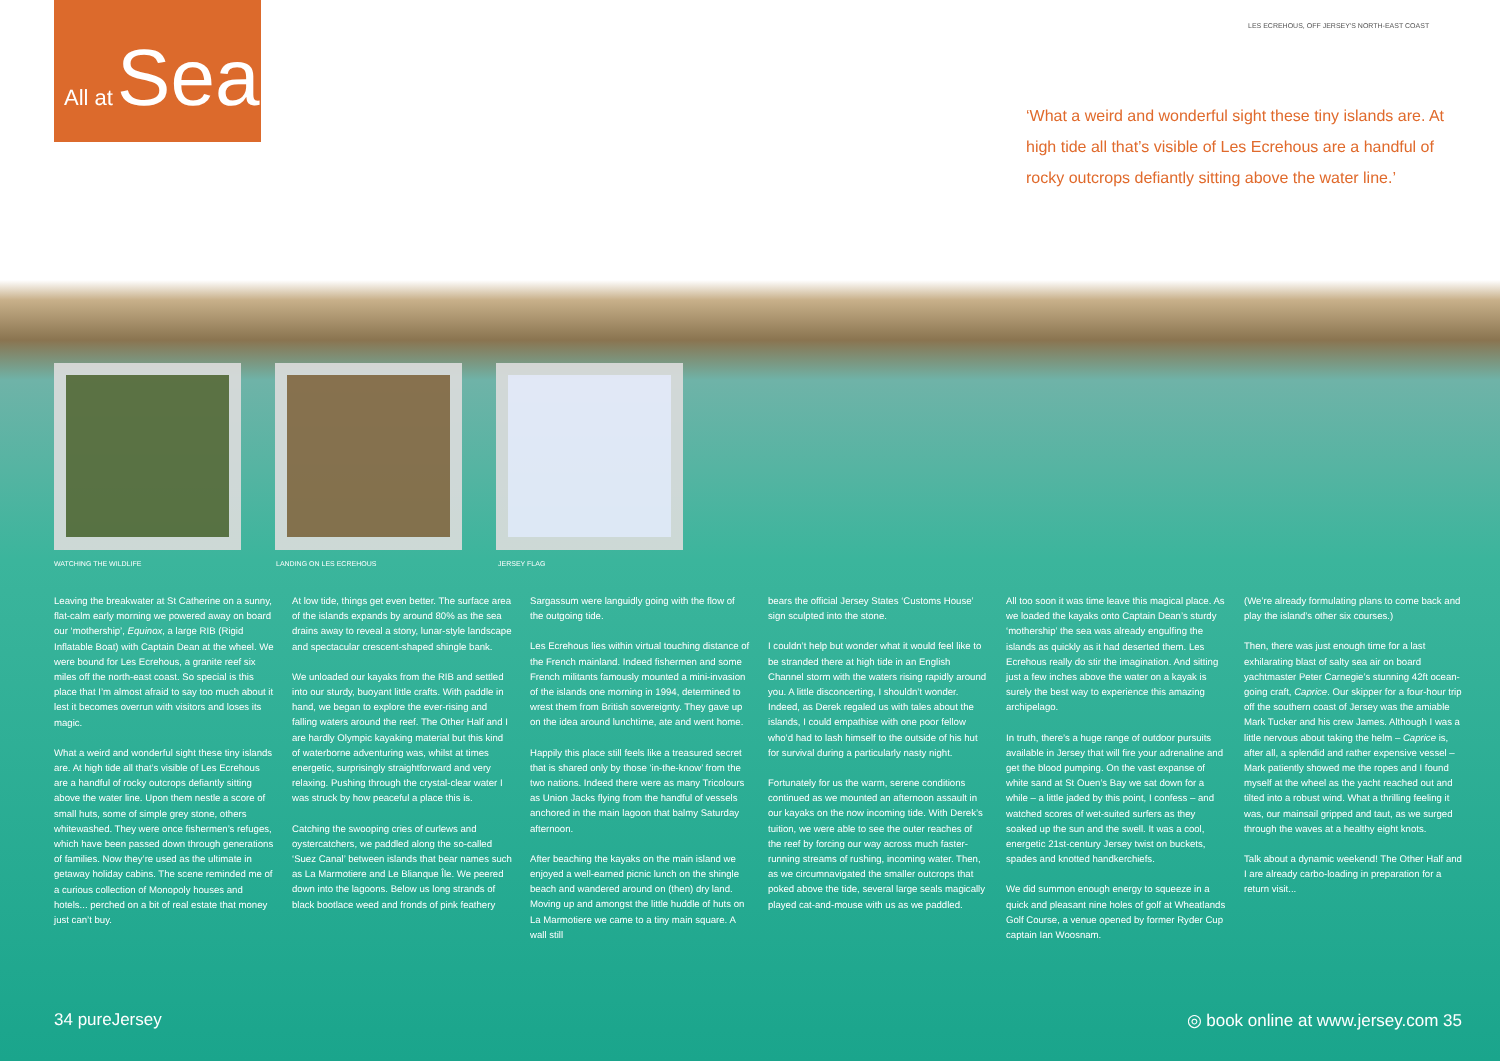All at Sea
LES ECREHOUS, OFF JERSEY'S NORTH-EAST COAST
‘What a weird and wonderful sight these tiny islands are. At high tide all that’s visible of Les Ecrehous are a handful of rocky outcrops defiantly sitting above the water line.’
WATCHING THE WILDLIFE LANDING ON LES ECREHOUS JERSEY FLAG
Leaving the breakwater at St Catherine on a sunny, flat-calm early morning we powered away on board our ‘mothership’, Equinox, a large RIB (Rigid Inflatable Boat) with Captain Dean at the wheel. We were bound for Les Ecrehous, a granite reef six miles off the north-east coast. So special is this place that I’m almost afraid to say too much about it lest it becomes overrun with visitors and loses its magic.
What a weird and wonderful sight these tiny islands are. At high tide all that’s visible of Les Ecrehous are a handful of rocky outcrops defiantly sitting above the water line. Upon them nestle a score of small huts, some of simple grey stone, others whitewashed. They were once fishermen’s refuges, which have been passed down through generations of families. Now they’re used as the ultimate in getaway holiday cabins. The scene reminded me of a curious collection of Monopoly houses and hotels... perched on a bit of real estate that money just can’t buy.
At low tide, things get even better. The surface area of the islands expands by around 80% as the sea drains away to reveal a stony, lunar-style landscape and spectacular crescent-shaped shingle bank.
We unloaded our kayaks from the RIB and settled into our sturdy, buoyant little crafts. With paddle in hand, we began to explore the ever-rising and falling waters around the reef. The Other Half and I are hardly Olympic kayaking material but this kind of waterborne adventuring was, whilst at times energetic, surprisingly straightforward and very relaxing. Pushing through the crystal-clear water I was struck by how peaceful a place this is.
Catching the swooping cries of curlews and oystercatchers, we paddled along the so-called ‘Suez Canal’ between islands that bear names such as La Marmotiere and Le Blianque Île. We peered down into the lagoons. Below us long strands of black bootlace weed and fronds of pink feathery
Sargassum were languidly going with the flow of the outgoing tide.
Les Ecrehous lies within virtual touching distance of the French mainland. Indeed fishermen and some French militants famously mounted a mini-invasion of the islands one morning in 1994, determined to wrest them from British sovereignty. They gave up on the idea around lunchtime, ate and went home.
Happily this place still feels like a treasured secret that is shared only by those ‘in-the-know’ from the two nations. Indeed there were as many Tricolours as Union Jacks flying from the handful of vessels anchored in the main lagoon that balmy Saturday afternoon.
After beaching the kayaks on the main island we enjoyed a well-earned picnic lunch on the shingle beach and wandered around on (then) dry land. Moving up and amongst the little huddle of huts on La Marmotiere we came to a tiny main square. A wall still
bears the official Jersey States ‘Customs House’ sign sculpted into the stone.
I couldn’t help but wonder what it would feel like to be stranded there at high tide in an English Channel storm with the waters rising rapidly around you. A little disconcerting, I shouldn’t wonder. Indeed, as Derek regaled us with tales about the islands, I could empathise with one poor fellow who’d had to lash himself to the outside of his hut for survival during a particularly nasty night.
Fortunately for us the warm, serene conditions continued as we mounted an afternoon assault in our kayaks on the now incoming tide. With Derek’s tuition, we were able to see the outer reaches of the reef by forcing our way across much faster-running streams of rushing, incoming water. Then, as we circumnavigated the smaller outcrops that poked above the tide, several large seals magically played cat-and-mouse with us as we paddled.
All too soon it was time leave this magical place. As we loaded the kayaks onto Captain Dean’s sturdy ‘mothership’ the sea was already engulfing the islands as quickly as it had deserted them. Les Ecrehous really do stir the imagination. And sitting just a few inches above the water on a kayak is surely the best way to experience this amazing archipelago.
In truth, there’s a huge range of outdoor pursuits available in Jersey that will fire your adrenaline and get the blood pumping. On the vast expanse of white sand at St Ouen’s Bay we sat down for a while – a little jaded by this point, I confess – and watched scores of wet-suited surfers as they soaked up the sun and the swell. It was a cool, energetic 21st-century Jersey twist on buckets, spades and knotted handkerchiefs.
We did summon enough energy to squeeze in a quick and pleasant nine holes of golf at Wheatlands Golf Course, a venue opened by former Ryder Cup captain Ian Woosnam.
(We’re already formulating plans to come back and play the island’s other six courses.)
Then, there was just enough time for a last exhilarating blast of salty sea air on board yachtmaster Peter Carnegie’s stunning 42ft ocean-going craft, Caprice. Our skipper for a four-hour trip off the southern coast of Jersey was the amiable Mark Tucker and his crew James. Although I was a little nervous about taking the helm – Caprice is, after all, a splendid and rather expensive vessel – Mark patiently showed me the ropes and I found myself at the wheel as the yacht reached out and tilted into a robust wind. What a thrilling feeling it was, our mainsail gripped and taut, as we surged through the waves at a healthy eight knots.
Talk about a dynamic weekend! The Other Half and I are already carbo-loading in preparation for a return visit...
34 pureJersey ◎ book online at www.jersey.com 35